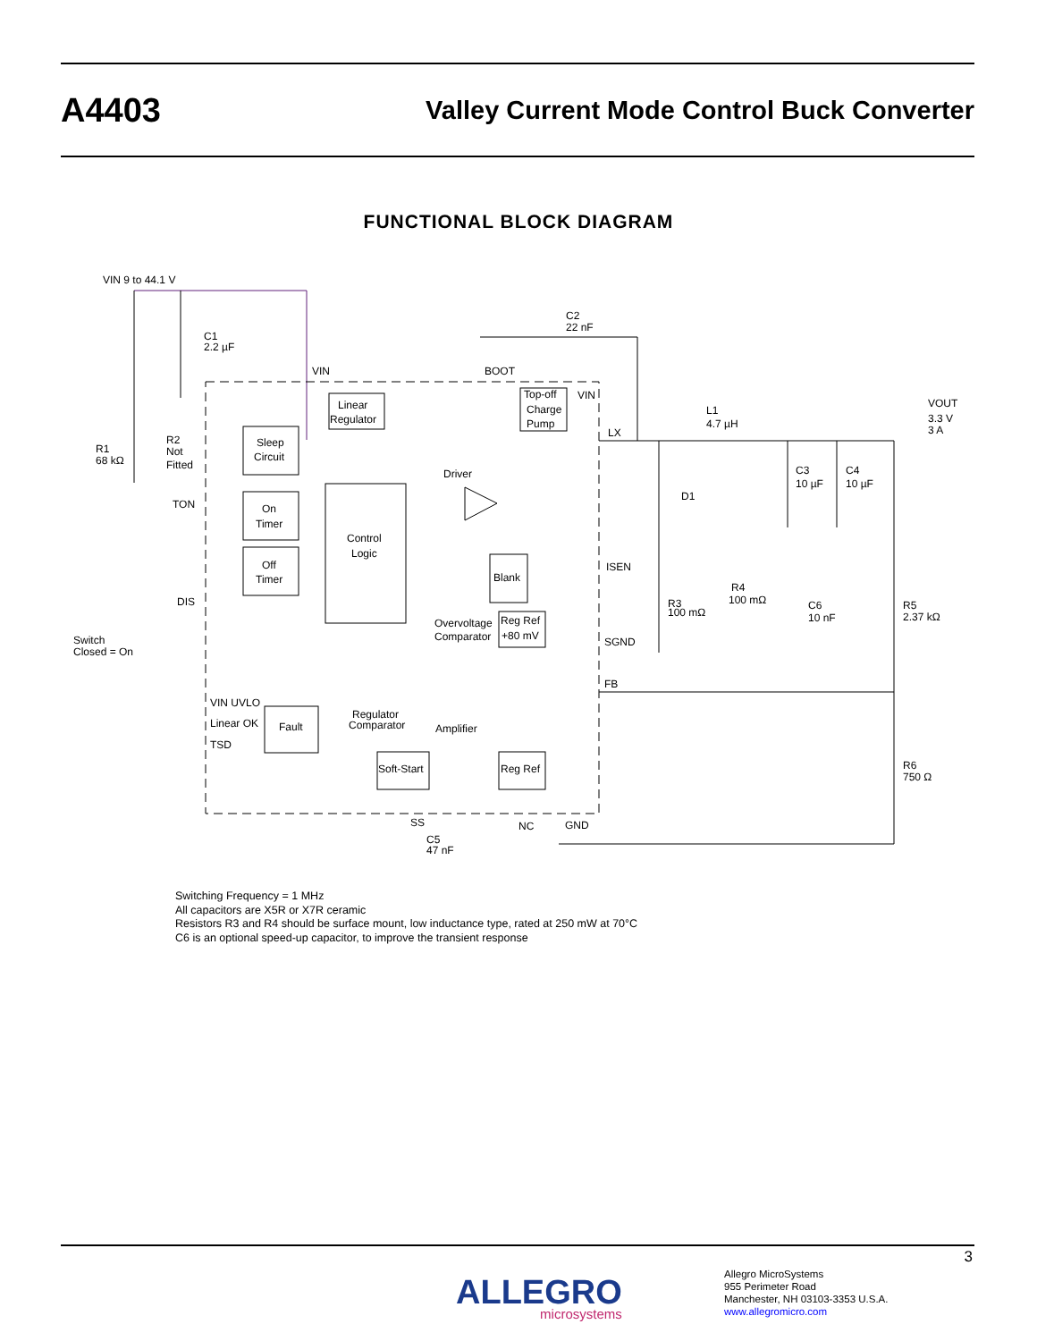A4403
Valley Current Mode Control Buck Converter
FUNCTIONAL BLOCK DIAGRAM
VIN 9 to 44.1 V
C1
2.2 µF
R1
68 kΩ
R2
Not
Fitted
VIN
BOOT
C2
22 nF
Linear
Regulator
Top-off
Charge
Pump
VIN
Sleep
Circuit
Driver
LX
L1
4.7 µH
VOUT
3.3 V
3 A
TON
On
Timer
D1
C3
10 µF
C4
10 µF
Control
Logic
Off
Timer
Blank
ISEN
DIS
R3
100 mΩ
R4
100 mΩ
C6
10 nF
R5
2.37 kΩ
Overvoltage
Comparator
Reg Ref
+80 mV
Switch
Closed = On
SGND
FB
VIN UVLO
Linear OK
TSD
Fault
Regulator
Comparator
Amplifier
Soft-Start
Reg Ref
R6
750 Ω
SS
NC
GND
C5
47 nF
Switching Frequency = 1 MHz
All capacitors are X5R or X7R ceramic
Resistors R3 and R4 should be surface mount, low inductance type, rated at 250 mW at 70°C
C6 is an optional speed-up capacitor, to improve the transient response
3
ALLEGRO
microsystems
Allegro MicroSystems
955 Perimeter Road
Manchester, NH 03103-3353 U.S.A.
www.allegromicro.com